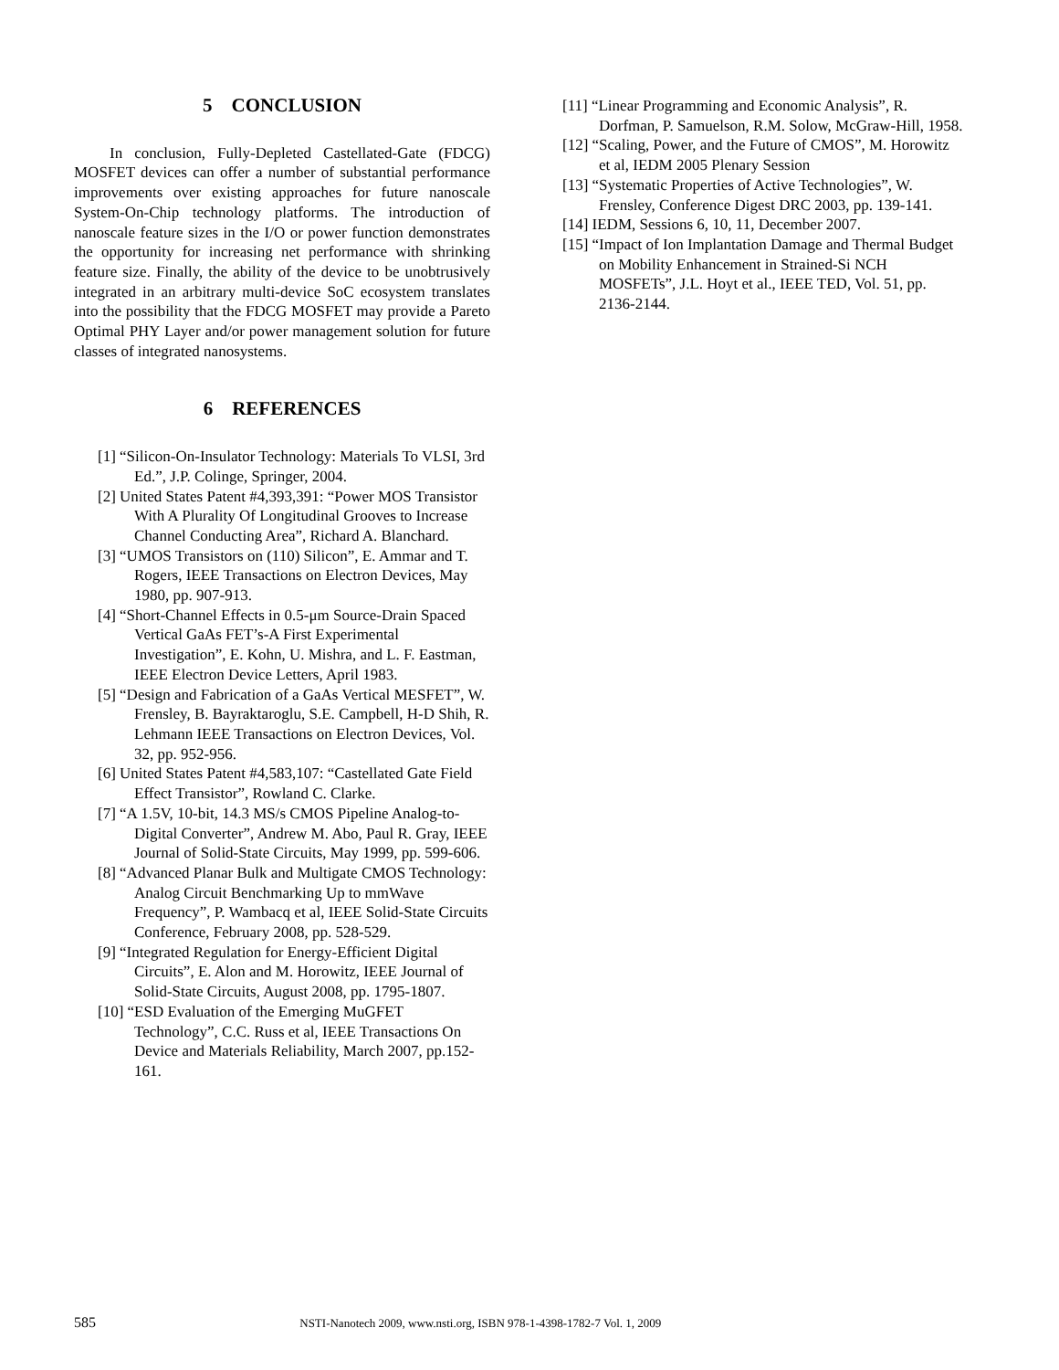5 CONCLUSION
In conclusion, Fully-Depleted Castellated-Gate (FDCG) MOSFET devices can offer a number of substantial performance improvements over existing approaches for future nanoscale System-On-Chip technology platforms. The introduction of nanoscale feature sizes in the I/O or power function demonstrates the opportunity for increasing net performance with shrinking feature size. Finally, the ability of the device to be unobtrusively integrated in an arbitrary multi-device SoC ecosystem translates into the possibility that the FDCG MOSFET may provide a Pareto Optimal PHY Layer and/or power management solution for future classes of integrated nanosystems.
6 REFERENCES
[1] “Silicon-On-Insulator Technology: Materials To VLSI, 3rd Ed.”, J.P. Colinge, Springer, 2004.
[2] United States Patent #4,393,391: “Power MOS Transistor With A Plurality Of Longitudinal Grooves to Increase Channel Conducting Area”, Richard A. Blanchard.
[3] “UMOS Transistors on (110) Silicon”, E. Ammar and T. Rogers, IEEE Transactions on Electron Devices, May 1980, pp. 907-913.
[4] “Short-Channel Effects in 0.5-μm Source-Drain Spaced Vertical GaAs FET’s-A First Experimental Investigation”, E. Kohn, U. Mishra, and L. F. Eastman, IEEE Electron Device Letters, April 1983.
[5] “Design and Fabrication of a GaAs Vertical MESFET”, W. Frensley, B. Bayraktaroglu, S.E. Campbell, H-D Shih, R. Lehmann IEEE Transactions on Electron Devices, Vol. 32, pp. 952-956.
[6] United States Patent #4,583,107: “Castellated Gate Field Effect Transistor”, Rowland C. Clarke.
[7] “A 1.5V, 10-bit, 14.3 MS/s CMOS Pipeline Analog-to-Digital Converter”, Andrew M. Abo, Paul R. Gray, IEEE Journal of Solid-State Circuits, May 1999, pp. 599-606.
[8] “Advanced Planar Bulk and Multigate CMOS Technology: Analog Circuit Benchmarking Up to mmWave Frequency”, P. Wambacq et al, IEEE Solid-State Circuits Conference, February 2008, pp. 528-529.
[9] “Integrated Regulation for Energy-Efficient Digital Circuits”, E. Alon and M. Horowitz, IEEE Journal of Solid-State Circuits, August 2008, pp. 1795-1807.
[10] “ESD Evaluation of the Emerging MuGFET Technology”, C.C. Russ et al, IEEE Transactions On Device and Materials Reliability, March 2007, pp.152-161.
[11] “Linear Programming and Economic Analysis”, R. Dorfman, P. Samuelson, R.M. Solow, McGraw-Hill, 1958.
[12] “Scaling, Power, and the Future of CMOS”, M. Horowitz et al, IEDM 2005 Plenary Session
[13] “Systematic Properties of Active Technologies”, W. Frensley, Conference Digest DRC 2003, pp. 139-141.
[14] IEDM, Sessions 6, 10, 11, December 2007.
[15] “Impact of Ion Implantation Damage and Thermal Budget on Mobility Enhancement in Strained-Si NCH MOSFETs”, J.L. Hoyt et al., IEEE TED, Vol. 51, pp. 2136-2144.
585 NSTI-Nanotech 2009, www.nsti.org, ISBN 978-1-4398-1782-7 Vol. 1, 2009